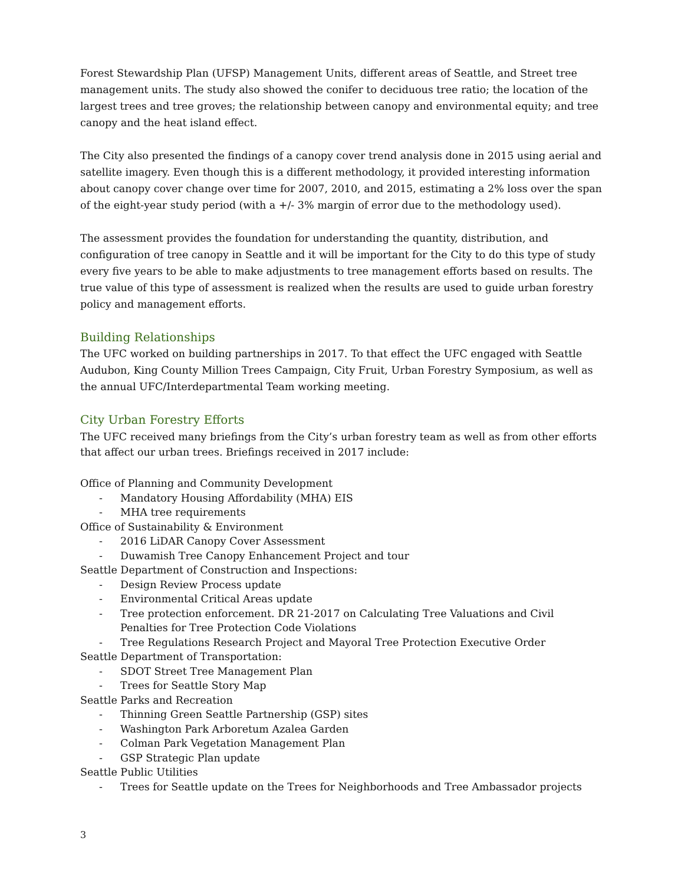Forest Stewardship Plan (UFSP) Management Units, different areas of Seattle, and Street tree management units. The study also showed the conifer to deciduous tree ratio; the location of the largest trees and tree groves; the relationship between canopy and environmental equity; and tree canopy and the heat island effect.
The City also presented the findings of a canopy cover trend analysis done in 2015 using aerial and satellite imagery. Even though this is a different methodology, it provided interesting information about canopy cover change over time for 2007, 2010, and 2015, estimating a 2% loss over the span of the eight-year study period (with a +/- 3% margin of error due to the methodology used).
The assessment provides the foundation for understanding the quantity, distribution, and configuration of tree canopy in Seattle and it will be important for the City to do this type of study every five years to be able to make adjustments to tree management efforts based on results. The true value of this type of assessment is realized when the results are used to guide urban forestry policy and management efforts.
Building Relationships
The UFC worked on building partnerships in 2017. To that effect the UFC engaged with Seattle Audubon, King County Million Trees Campaign, City Fruit, Urban Forestry Symposium, as well as the annual UFC/Interdepartmental Team working meeting.
City Urban Forestry Efforts
The UFC received many briefings from the City’s urban forestry team as well as from other efforts that affect our urban trees. Briefings received in 2017 include:
Office of Planning and Community Development
- Mandatory Housing Affordability (MHA) EIS
- MHA tree requirements
Office of Sustainability & Environment
- 2016 LiDAR Canopy Cover Assessment
- Duwamish Tree Canopy Enhancement Project and tour
Seattle Department of Construction and Inspections:
- Design Review Process update
- Environmental Critical Areas update
- Tree protection enforcement. DR 21-2017 on Calculating Tree Valuations and Civil Penalties for Tree Protection Code Violations
- Tree Regulations Research Project and Mayoral Tree Protection Executive Order
Seattle Department of Transportation:
- SDOT Street Tree Management Plan
- Trees for Seattle Story Map
Seattle Parks and Recreation
- Thinning Green Seattle Partnership (GSP) sites
- Washington Park Arboretum Azalea Garden
- Colman Park Vegetation Management Plan
- GSP Strategic Plan update
Seattle Public Utilities
- Trees for Seattle update on the Trees for Neighborhoods and Tree Ambassador projects
3